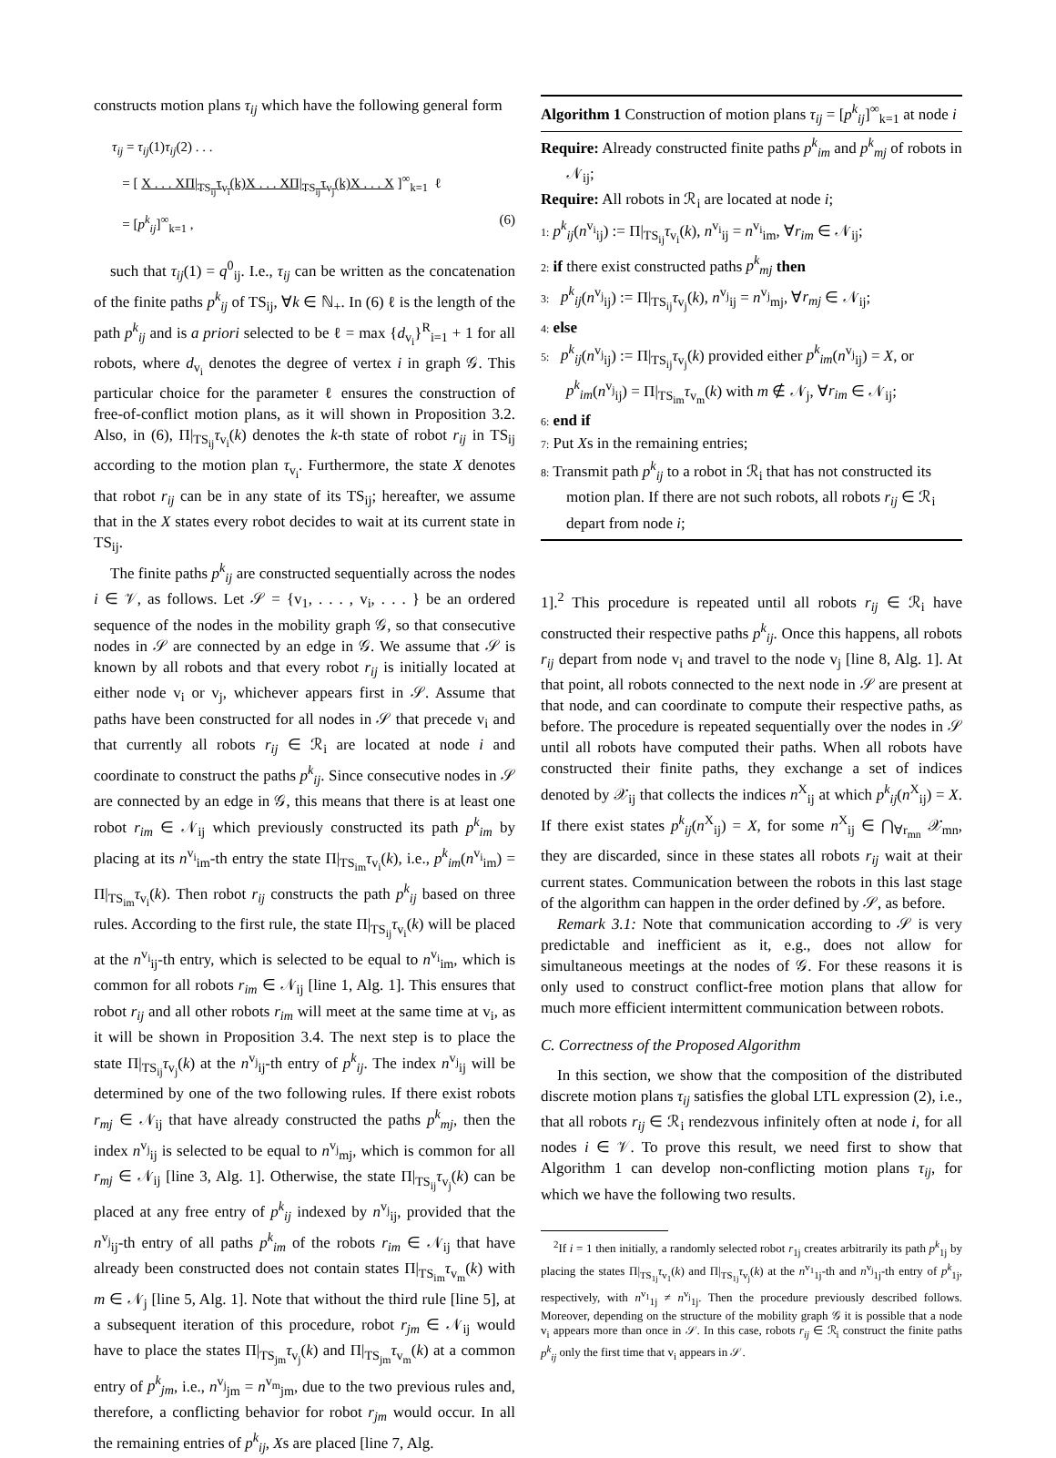constructs motion plans τ<sub>ij</sub> which have the following general form
τ<sub>ij</sub> = τ<sub>ij</sub>(1)τ<sub>ij</sub>(2) . . .
= [ X . . . XΠ|<sub>TS<sub>ij</sub></sub>τ<sub>v<sub>i</sub></sub>(k)X . . . XΠ|<sub>TS<sub>ij</sub></sub>τ<sub>v<sub>j</sub></sub>(k)X . . . X ]<sup>∞</sup><sub>k=1</sub> ℓ
= [p<sup>k</sup><sub>ij</sub>]<sup>∞</sup><sub>k=1</sub> , (6)
such that τ<sub>ij</sub>(1) = q<sup>0</sup><sub>ij</sub>. I.e., τ<sub>ij</sub> can be written as the concatenation of the finite paths p<sup>k</sup><sub>ij</sub> of TS<sub>ij</sub>, ∀k ∈ ℕ<sub>+</sub>. In (6) ℓ is the length of the path p<sup>k</sup><sub>ij</sub> and is a priori selected to be ℓ = max {d<sub>v<sub>i</sub></sub>}<sup>R</sup><sub>i=1</sub> + 1 for all robots, where d<sub>v<sub>i</sub></sub> denotes the degree of vertex i in graph 𝒢. This particular choice for the parameter ℓ ensures the construction of free-of-conflict motion plans, as it will shown in Proposition 3.2. Also, in (6), Π|<sub>TS<sub>ij</sub></sub>τ<sub>v<sub>i</sub></sub>(k) denotes the k-th state of robot r<sub>ij</sub> in TS<sub>ij</sub> according to the motion plan τ<sub>v<sub>i</sub></sub>. Furthermore, the state X denotes that robot r<sub>ij</sub> can be in any state of its TS<sub>ij</sub>; hereafter, we assume that in the X states every robot decides to wait at its current state in TS<sub>ij</sub>.
The finite paths p<sup>k</sup><sub>ij</sub> are constructed sequentially across the nodes i ∈ 𝒱, as follows. Let 𝒮 = {v<sub>1</sub>, . . . , v<sub>i</sub>, . . . } be an ordered sequence of the nodes in the mobility graph 𝒢, so that consecutive nodes in 𝒮 are connected by an edge in 𝒢. We assume that 𝒮 is known by all robots and that every robot r<sub>ij</sub> is initially located at either node v<sub>i</sub> or v<sub>j</sub>, whichever appears first in 𝒮. Assume that paths have been constructed for all nodes in 𝒮 that precede v<sub>i</sub> and that currently all robots r<sub>ij</sub> ∈ ℛ<sub>i</sub> are located at node i and coordinate to construct the paths p<sup>k</sup><sub>ij</sub>. Since consecutive nodes in 𝒮 are connected by an edge in 𝒢, this means that there is at least one robot r<sub>im</sub> ∈ 𝒩<sub>ij</sub> which previously constructed its path p<sup>k</sup><sub>im</sub> by placing at its n<sup>v<sub>i</sub></sup><sub>im</sub>-th entry the state Π|<sub>TS<sub>im</sub></sub>τ<sub>v<sub>i</sub></sub>(k), i.e., p<sup>k</sup><sub>im</sub>(n<sup>v<sub>i</sub></sup><sub>im</sub>) = Π|<sub>TS<sub>im</sub></sub>τ<sub>v<sub>i</sub></sub>(k). Then robot r<sub>ij</sub> constructs the path p<sup>k</sup><sub>ij</sub> based on three rules. According to the first rule, the state Π|<sub>TS<sub>ij</sub></sub>τ<sub>v<sub>i</sub></sub>(k) will be placed at the n<sup>v<sub>i</sub></sup><sub>ij</sub>-th entry, which is selected to be equal to n<sup>v<sub>i</sub></sup><sub>im</sub>, which is common for all robots r<sub>im</sub> ∈ 𝒩<sub>ij</sub> [line 1, Alg. 1]. This ensures that robot r<sub>ij</sub> and all other robots r<sub>im</sub> will meet at the same time at v<sub>i</sub>, as it will be shown in Proposition 3.4. The next step is to place the state Π|<sub>TS<sub>ij</sub></sub>τ<sub>v<sub>j</sub></sub>(k) at the n<sup>v<sub>j</sub></sup><sub>ij</sub>-th entry of p<sup>k</sup><sub>ij</sub>. The index n<sup>v<sub>j</sub></sup><sub>ij</sub> will be determined by one of the two following rules. If there exist robots r<sub>mj</sub> ∈ 𝒩<sub>ij</sub> that have already constructed the paths p<sup>k</sup><sub>mj</sub>, then the index n<sup>v<sub>j</sub></sup><sub>ij</sub> is selected to be equal to n<sup>v<sub>j</sub></sup><sub>mj</sub>, which is common for all r<sub>mj</sub> ∈ 𝒩<sub>ij</sub> [line 3, Alg. 1]. Otherwise, the state Π|<sub>TS<sub>ij</sub></sub>τ<sub>v<sub>j</sub></sub>(k) can be placed at any free entry of p<sup>k</sup><sub>ij</sub> indexed by n<sup>v<sub>j</sub></sup><sub>ij</sub>, provided that the n<sup>v<sub>j</sub></sup><sub>ij</sub>-th entry of all paths p<sup>k</sup><sub>im</sub> of the robots r<sub>im</sub> ∈ 𝒩<sub>ij</sub> that have already been constructed does not contain states Π|<sub>TS<sub>im</sub></sub>τ<sub>v<sub>m</sub></sub>(k) with m ∈ 𝒩<sub>j</sub> [line 5, Alg. 1]. Note that without the third rule [line 5], at a subsequent iteration of this procedure, robot r<sub>jm</sub> ∈ 𝒩<sub>ij</sub> would have to place the states Π|<sub>TS<sub>jm</sub></sub>τ<sub>v<sub>j</sub></sub>(k) and Π|<sub>TS<sub>jm</sub></sub>τ<sub>v<sub>m</sub></sub>(k) at a common entry of p<sup>k</sup><sub>jm</sub>, i.e., n<sup>v<sub>j</sub></sup><sub>jm</sub> = n<sup>v<sub>m</sub></sup><sub>jm</sub>, due to the two previous rules and, therefore, a conflicting behavior for robot r<sub>jm</sub> would occur. In all the remaining entries of p<sup>k</sup><sub>ij</sub>, Xs are placed [line 7, Alg.
Algorithm 1 Construction of motion plans τ<sub>ij</sub> = [p<sup>k</sup><sub>ij</sub>]<sup>∞</sup><sub>k=1</sub> at node i
Require: Already constructed finite paths p<sup>k</sup><sub>im</sub> and p<sup>k</sup><sub>mj</sub> of robots in 𝒩<sub>ij</sub>;
Require: All robots in ℛ<sub>i</sub> are located at node i;
1: p<sup>k</sup><sub>ij</sub>(n<sup>v<sub>i</sub></sup><sub>ij</sub>) := Π|<sub>TS<sub>ij</sub></sub>τ<sub>v<sub>i</sub></sub>(k), n<sup>v<sub>i</sub></sup><sub>ij</sub> = n<sup>v<sub>i</sub></sup><sub>im</sub>, ∀r<sub>im</sub> ∈ 𝒩<sub>ij</sub>;
2: if there exist constructed paths p<sup>k</sup><sub>mj</sub> then
3: p<sup>k</sup><sub>ij</sub>(n<sup>v<sub>j</sub></sup><sub>ij</sub>) := Π|<sub>TS<sub>ij</sub></sub>τ<sub>v<sub>j</sub></sub>(k), n<sup>v<sub>j</sub></sup><sub>ij</sub> = n<sup>v<sub>j</sub></sup><sub>mj</sub>, ∀r<sub>mj</sub> ∈ 𝒩<sub>ij</sub>;
4: else
5: p<sup>k</sup><sub>ij</sub>(n<sup>v<sub>j</sub></sup><sub>ij</sub>) := Π|<sub>TS<sub>ij</sub></sub>τ<sub>v<sub>j</sub></sub>(k) provided either p<sup>k</sup><sub>im</sub>(n<sup>v<sub>j</sub></sup><sub>ij</sub>) = X, or p<sup>k</sup><sub>im</sub>(n<sup>v<sub>j</sub></sup><sub>ij</sub>) = Π|<sub>TS<sub>im</sub></sub>τ<sub>v<sub>m</sub></sub>(k) with m ∉ 𝒩<sub>j</sub>, ∀r<sub>im</sub> ∈ 𝒩<sub>ij</sub>;
6: end if
7: Put Xs in the remaining entries;
8: Transmit path p<sup>k</sup><sub>ij</sub> to a robot in ℛ<sub>i</sub> that has not constructed its motion plan. If there are not such robots, all robots r<sub>ij</sub> ∈ ℛ<sub>i</sub> depart from node i;
1].<sup>2</sup> This procedure is repeated until all robots r<sub>ij</sub> ∈ ℛ<sub>i</sub> have constructed their respective paths p<sup>k</sup><sub>ij</sub>. Once this happens, all robots r<sub>ij</sub> depart from node v<sub>i</sub> and travel to the node v<sub>j</sub> [line 8, Alg. 1]. At that point, all robots connected to the next node in 𝒮 are present at that node, and can coordinate to compute their respective paths, as before. The procedure is repeated sequentially over the nodes in 𝒮 until all robots have computed their paths. When all robots have constructed their finite paths, they exchange a set of indices denoted by 𝒳<sub>ij</sub> that collects the indices n<sup>X</sup><sub>ij</sub> at which p<sup>k</sup><sub>ij</sub>(n<sup>X</sup><sub>ij</sub>) = X. If there exist states p<sup>k</sup><sub>ij</sub>(n<sup>X</sup><sub>ij</sub>) = X, for some n<sup>X</sup><sub>ij</sub> ∈ ⋂<sub>∀r<sub>mn</sub></sub> 𝒳<sub>mn</sub>, they are discarded, since in these states all robots r<sub>ij</sub> wait at their current states. Communication between the robots in this last stage of the algorithm can happen in the order defined by 𝒮, as before.
Remark 3.1: Note that communication according to 𝒮 is very predictable and inefficient as it, e.g., does not allow for simultaneous meetings at the nodes of 𝒢. For these reasons it is only used to construct conflict-free motion plans that allow for much more efficient intermittent communication between robots.
C. Correctness of the Proposed Algorithm
In this section, we show that the composition of the distributed discrete motion plans τ<sub>ij</sub> satisfies the global LTL expression (2), i.e., that all robots r<sub>ij</sub> ∈ ℛ<sub>i</sub> rendezvous infinitely often at node i, for all nodes i ∈ 𝒱. To prove this result, we need first to show that Algorithm 1 can develop non-conflicting motion plans τ<sub>ij</sub>, for which we have the following two results.
<sup>2</sup> If i = 1 then initially, a randomly selected robot r<sub>1j</sub> creates arbitrarily its path p<sup>k</sup><sub>1j</sub> by placing the states Π|<sub>TS<sub>1j</sub></sub>τ<sub>v<sub>1</sub></sub>(k) and Π|<sub>TS<sub>1j</sub></sub>τ<sub>v<sub>j</sub></sub>(k) at the n<sup>v<sub>1</sub></sup><sub>1j</sub>-th and n<sup>v<sub>j</sub></sup><sub>1j</sub>-th entry of p<sup>k</sup><sub>1j</sub>, respectively, with n<sup>v<sub>1</sub></sup><sub>1j</sub> ≠ n<sup>v<sub>j</sub></sup><sub>1j</sub>. Then the procedure previously described follows. Moreover, depending on the structure of the mobility graph 𝒢 it is possible that a node v<sub>i</sub> appears more than once in 𝒮. In this case, robots r<sub>ij</sub> ∈ ℛ<sub>i</sub> construct the finite paths p<sup>k</sup><sub>ij</sub> only the first time that v<sub>i</sub> appears in 𝒮.